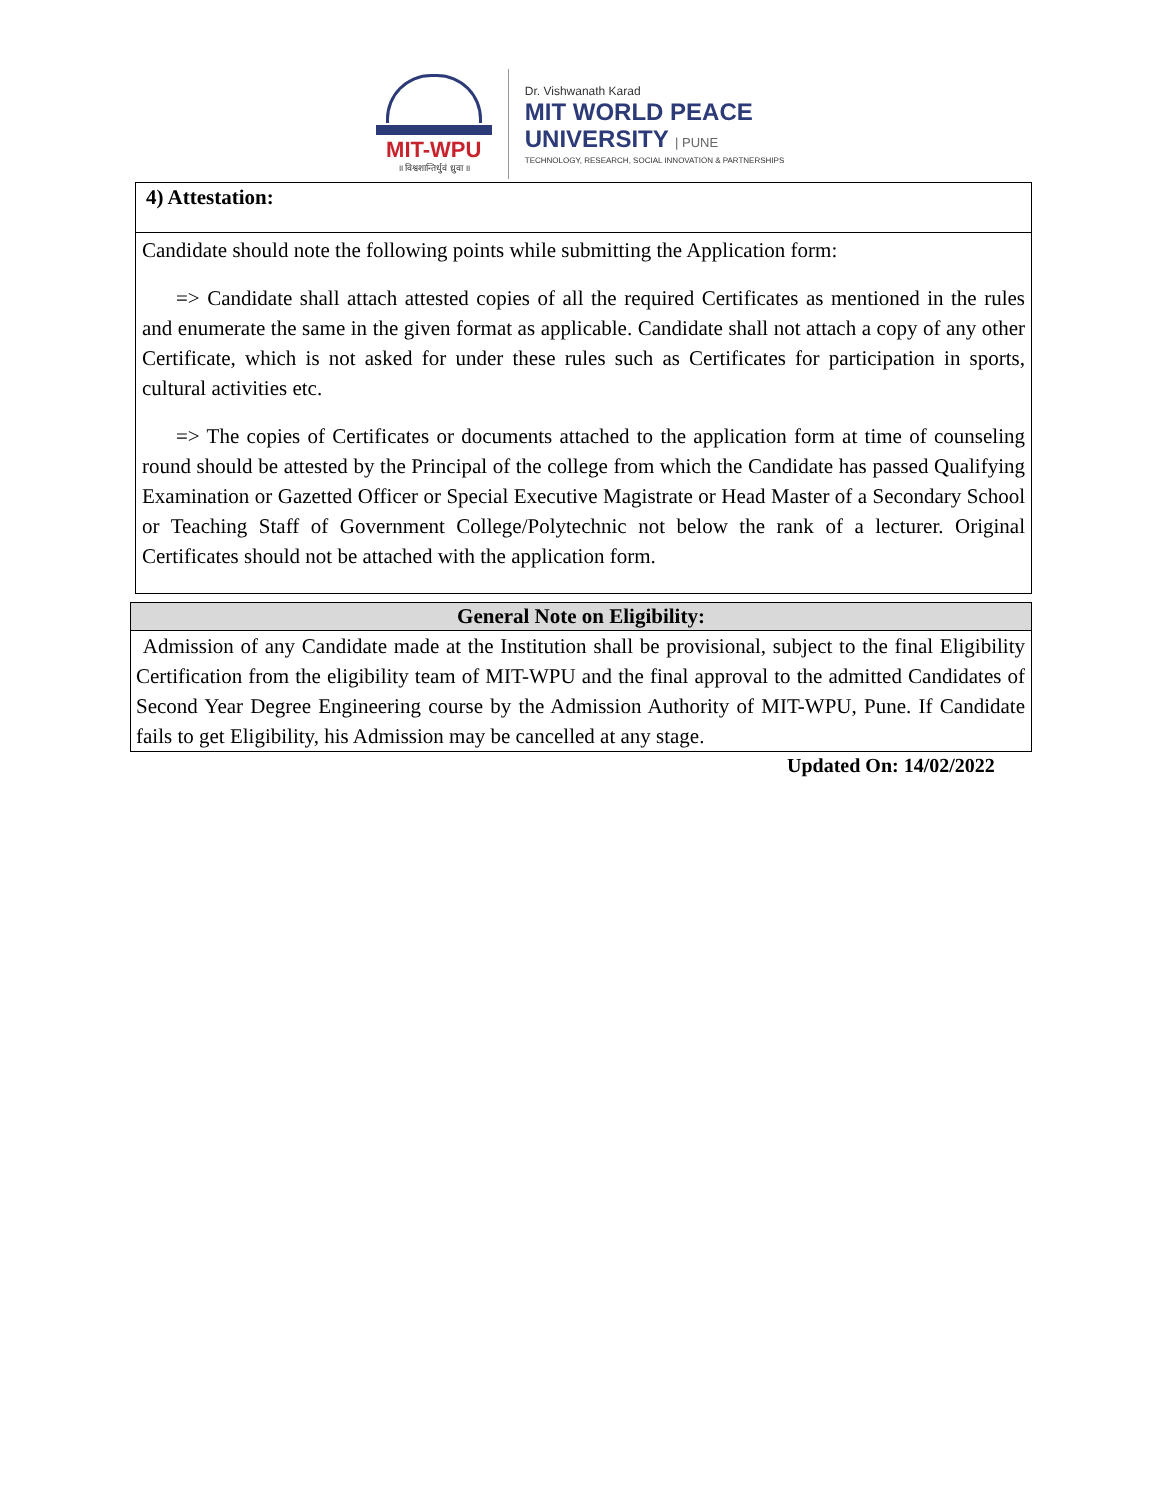MIT-WPU
॥ विश्वशान्तिर्धुवं ध्रुवा ॥
Dr. Vishwanath Karad
MIT WORLD PEACE
UNIVERSITY | PUNE
TECHNOLOGY, RESEARCH, SOCIAL INNOVATION & PARTNERSHIPS
| 4) Attestation: |
| Candidate should note the following points while submitting the Application form: => Candidate shall attach attested copies of all the required Certificates as mentioned in the rules and enumerate the same in the given format as applicable. Candidate shall not attach a copy of any other Certificate, which is not asked for under these rules such as Certificates for participation in sports, cultural activities etc. => The copies of Certificates or documents attached to the application form at time of counseling round should be attested by the Principal of the college from which the Candidate has passed Qualifying Examination or Gazetted Officer or Special Executive Magistrate or Head Master of a Secondary School or Teaching Staff of Government College/Polytechnic not below the rank of a lecturer. Original Certificates should not be attached with the application form. |
| General Note on Eligibility: |
| Admission of any Candidate made at the Institution shall be provisional, subject to the final Eligibility Certification from the eligibility team of MIT-WPU and the final approval to the admitted Candidates of Second Year Degree Engineering course by the Admission Authority of MIT-WPU, Pune. If Candidate fails to get Eligibility, his Admission may be cancelled at any stage. |
Updated On: 14/02/2022